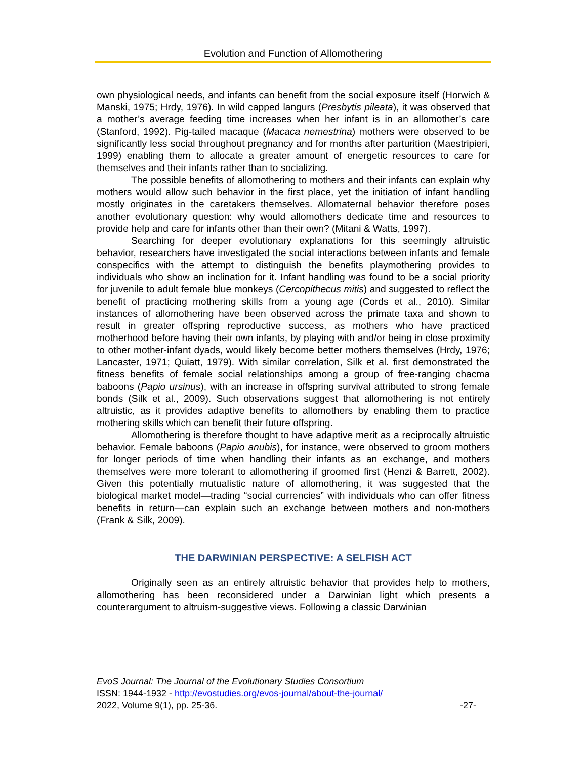Evolution and Function of Allomothering
own physiological needs, and infants can benefit from the social exposure itself (Horwich & Manski, 1975; Hrdy, 1976). In wild capped langurs (Presbytis pileata), it was observed that a mother’s average feeding time increases when her infant is in an allomother’s care (Stanford, 1992). Pig-tailed macaque (Macaca nemestrina) mothers were observed to be significantly less social throughout pregnancy and for months after parturition (Maestripieri, 1999) enabling them to allocate a greater amount of energetic resources to care for themselves and their infants rather than to socializing.
The possible benefits of allomothering to mothers and their infants can explain why mothers would allow such behavior in the first place, yet the initiation of infant handling mostly originates in the caretakers themselves. Allomaternal behavior therefore poses another evolutionary question: why would allomothers dedicate time and resources to provide help and care for infants other than their own? (Mitani & Watts, 1997).
Searching for deeper evolutionary explanations for this seemingly altruistic behavior, researchers have investigated the social interactions between infants and female conspecifics with the attempt to distinguish the benefits playmothering provides to individuals who show an inclination for it. Infant handling was found to be a social priority for juvenile to adult female blue monkeys (Cercopithecus mitis) and suggested to reflect the benefit of practicing mothering skills from a young age (Cords et al., 2010). Similar instances of allomothering have been observed across the primate taxa and shown to result in greater offspring reproductive success, as mothers who have practiced motherhood before having their own infants, by playing with and/or being in close proximity to other mother-infant dyads, would likely become better mothers themselves (Hrdy, 1976; Lancaster, 1971; Quiatt, 1979). With similar correlation, Silk et al. first demonstrated the fitness benefits of female social relationships among a group of free-ranging chacma baboons (Papio ursinus), with an increase in offspring survival attributed to strong female bonds (Silk et al., 2009). Such observations suggest that allomothering is not entirely altruistic, as it provides adaptive benefits to allomothers by enabling them to practice mothering skills which can benefit their future offspring.
Allomothering is therefore thought to have adaptive merit as a reciprocally altruistic behavior. Female baboons (Papio anubis), for instance, were observed to groom mothers for longer periods of time when handling their infants as an exchange, and mothers themselves were more tolerant to allomothering if groomed first (Henzi & Barrett, 2002). Given this potentially mutualistic nature of allomothering, it was suggested that the biological market model—trading “social currencies” with individuals who can offer fitness benefits in return—can explain such an exchange between mothers and non-mothers (Frank & Silk, 2009).
THE DARWINIAN PERSPECTIVE: A SELFISH ACT
Originally seen as an entirely altruistic behavior that provides help to mothers, allomothering has been reconsidered under a Darwinian light which presents a counterargument to altruism-suggestive views. Following a classic Darwinian
EvoS Journal: The Journal of the Evolutionary Studies Consortium
ISSN: 1944-1932 - http://evostudies.org/evos-journal/about-the-journal/
2022, Volume 9(1), pp. 25-36. -27-